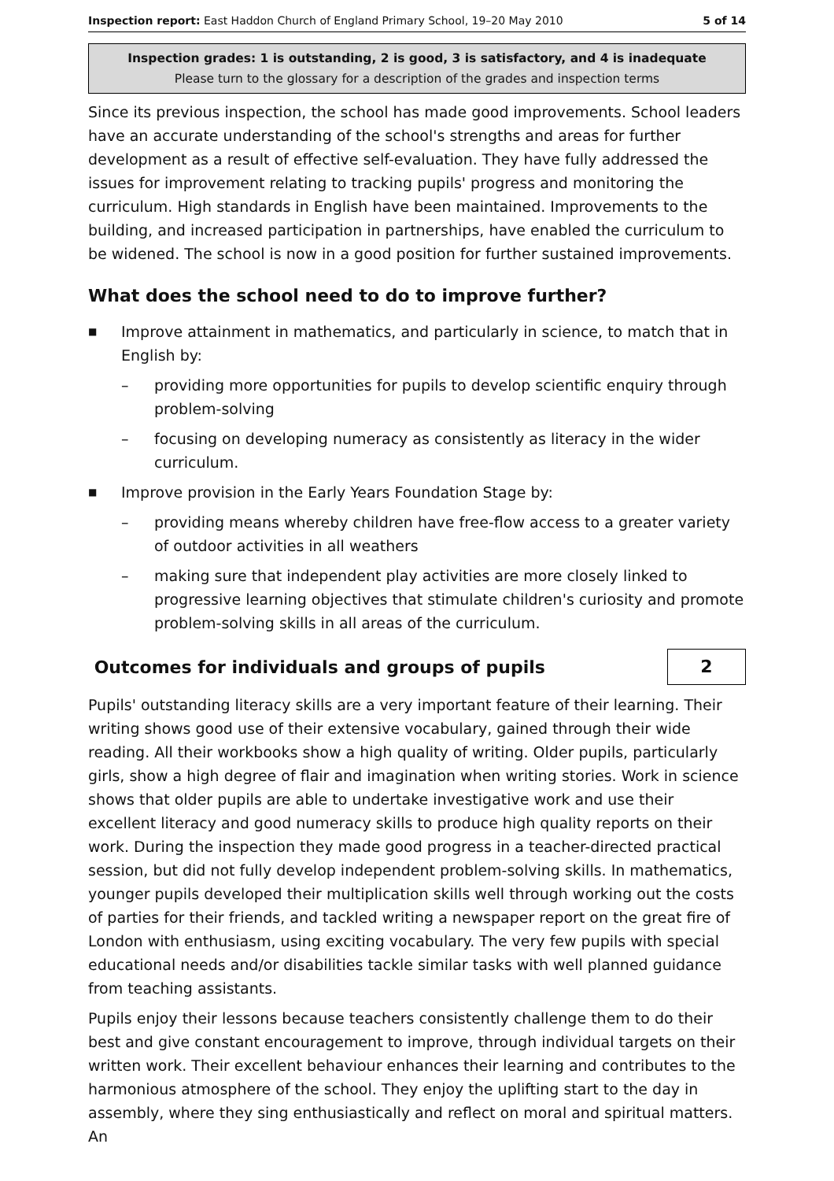Inspection report: East Haddon Church of England Primary School, 19–20 May 2010 5 of 14
Inspection grades: 1 is outstanding, 2 is good, 3 is satisfactory, and 4 is inadequate
Please turn to the glossary for a description of the grades and inspection terms
Since its previous inspection, the school has made good improvements. School leaders have an accurate understanding of the school's strengths and areas for further development as a result of effective self-evaluation. They have fully addressed the issues for improvement relating to tracking pupils' progress and monitoring the curriculum. High standards in English have been maintained. Improvements to the building, and increased participation in partnerships, have enabled the curriculum to be widened. The school is now in a good position for further sustained improvements.
What does the school need to do to improve further?
■ Improve attainment in mathematics, and particularly in science, to match that in English by:
– providing more opportunities for pupils to develop scientific enquiry through problem-solving
– focusing on developing numeracy as consistently as literacy in the wider curriculum.
■ Improve provision in the Early Years Foundation Stage by:
– providing means whereby children have free-flow access to a greater variety of outdoor activities in all weathers
– making sure that independent play activities are more closely linked to progressive learning objectives that stimulate children's curiosity and promote problem-solving skills in all areas of the curriculum.
Outcomes for individuals and groups of pupils
2
Pupils' outstanding literacy skills are a very important feature of their learning. Their writing shows good use of their extensive vocabulary, gained through their wide reading. All their workbooks show a high quality of writing. Older pupils, particularly girls, show a high degree of flair and imagination when writing stories. Work in science shows that older pupils are able to undertake investigative work and use their excellent literacy and good numeracy skills to produce high quality reports on their work. During the inspection they made good progress in a teacher-directed practical session, but did not fully develop independent problem-solving skills. In mathematics, younger pupils developed their multiplication skills well through working out the costs of parties for their friends, and tackled writing a newspaper report on the great fire of London with enthusiasm, using exciting vocabulary. The very few pupils with special educational needs and/or disabilities tackle similar tasks with well planned guidance from teaching assistants.
Pupils enjoy their lessons because teachers consistently challenge them to do their best and give constant encouragement to improve, through individual targets on their written work. Their excellent behaviour enhances their learning and contributes to the harmonious atmosphere of the school. They enjoy the uplifting start to the day in assembly, where they sing enthusiastically and reflect on moral and spiritual matters. An